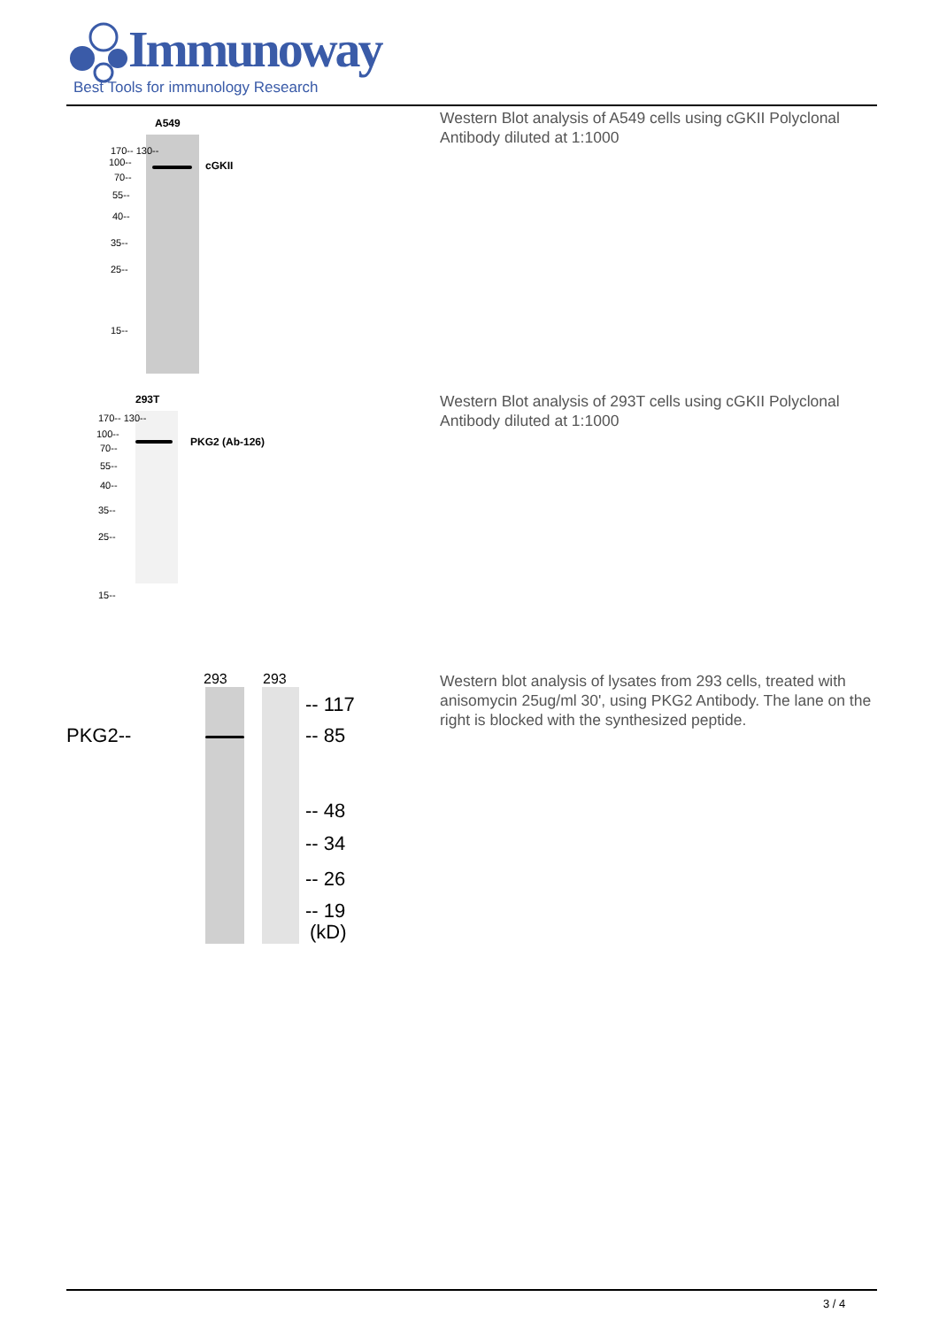Immunoway
Best Tools for immunology Research
A549
cGKII
170-- 130--
100--
70--
55--
40--
35--
25--
15--
Western Blot analysis of A549 cells using cGKII Polyclonal Antibody diluted at 1:1000
293T
PKG2 (Ab-126)
170-- 130--
100--
70--
55--
40--
35--
25--
15--
Western Blot analysis of 293T cells using cGKII Polyclonal Antibody diluted at 1:1000
293 293
PKG2--
-- 117
-- 85
-- 48
-- 34
-- 26
-- 19
(kD)
Western blot analysis of lysates from 293 cells, treated with anisomycin 25ug/ml 30', using PKG2 Antibody. The lane on the right is blocked with the synthesized peptide.
3 / 4